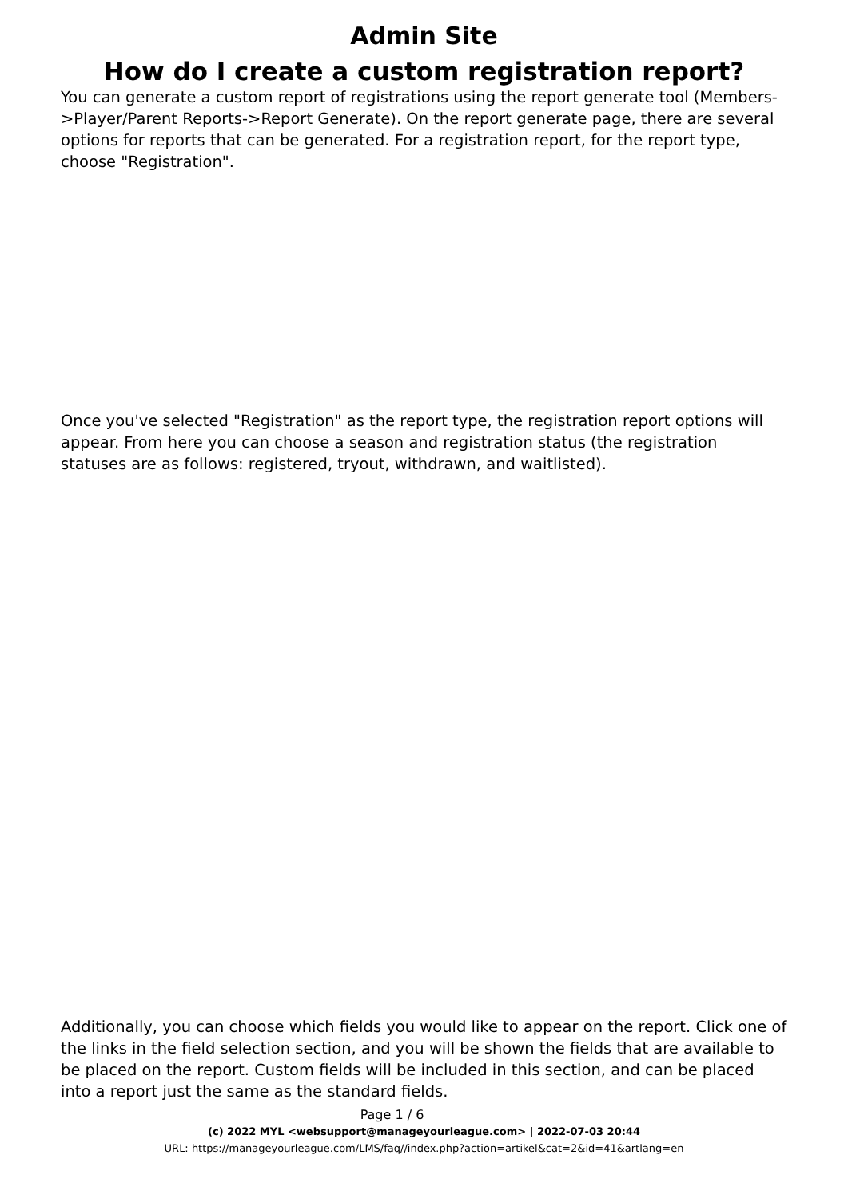Admin Site
How do I create a custom registration report?
You can generate a custom report of registrations using the report generate tool (Members->Player/Parent Reports->Report Generate). On the report generate page, there are several options for reports that can be generated. For a registration report, for the report type, choose "Registration".
Once you've selected "Registration" as the report type, the registration report options will appear. From here you can choose a season and registration status (the registration statuses are as follows: registered, tryout, withdrawn, and waitlisted).
Additionally, you can choose which fields you would like to appear on the report. Click one of the links in the field selection section, and you will be shown the fields that are available to be placed on the report. Custom fields will be included in this section, and can be placed into a report just the same as the standard fields.
Page 1 / 6
(c) 2022 MYL <websupport@manageyourleague.com> | 2022-07-03 20:44
URL: https://manageyourleague.com/LMS/faq//index.php?action=artikel&cat=2&id=41&artlang=en